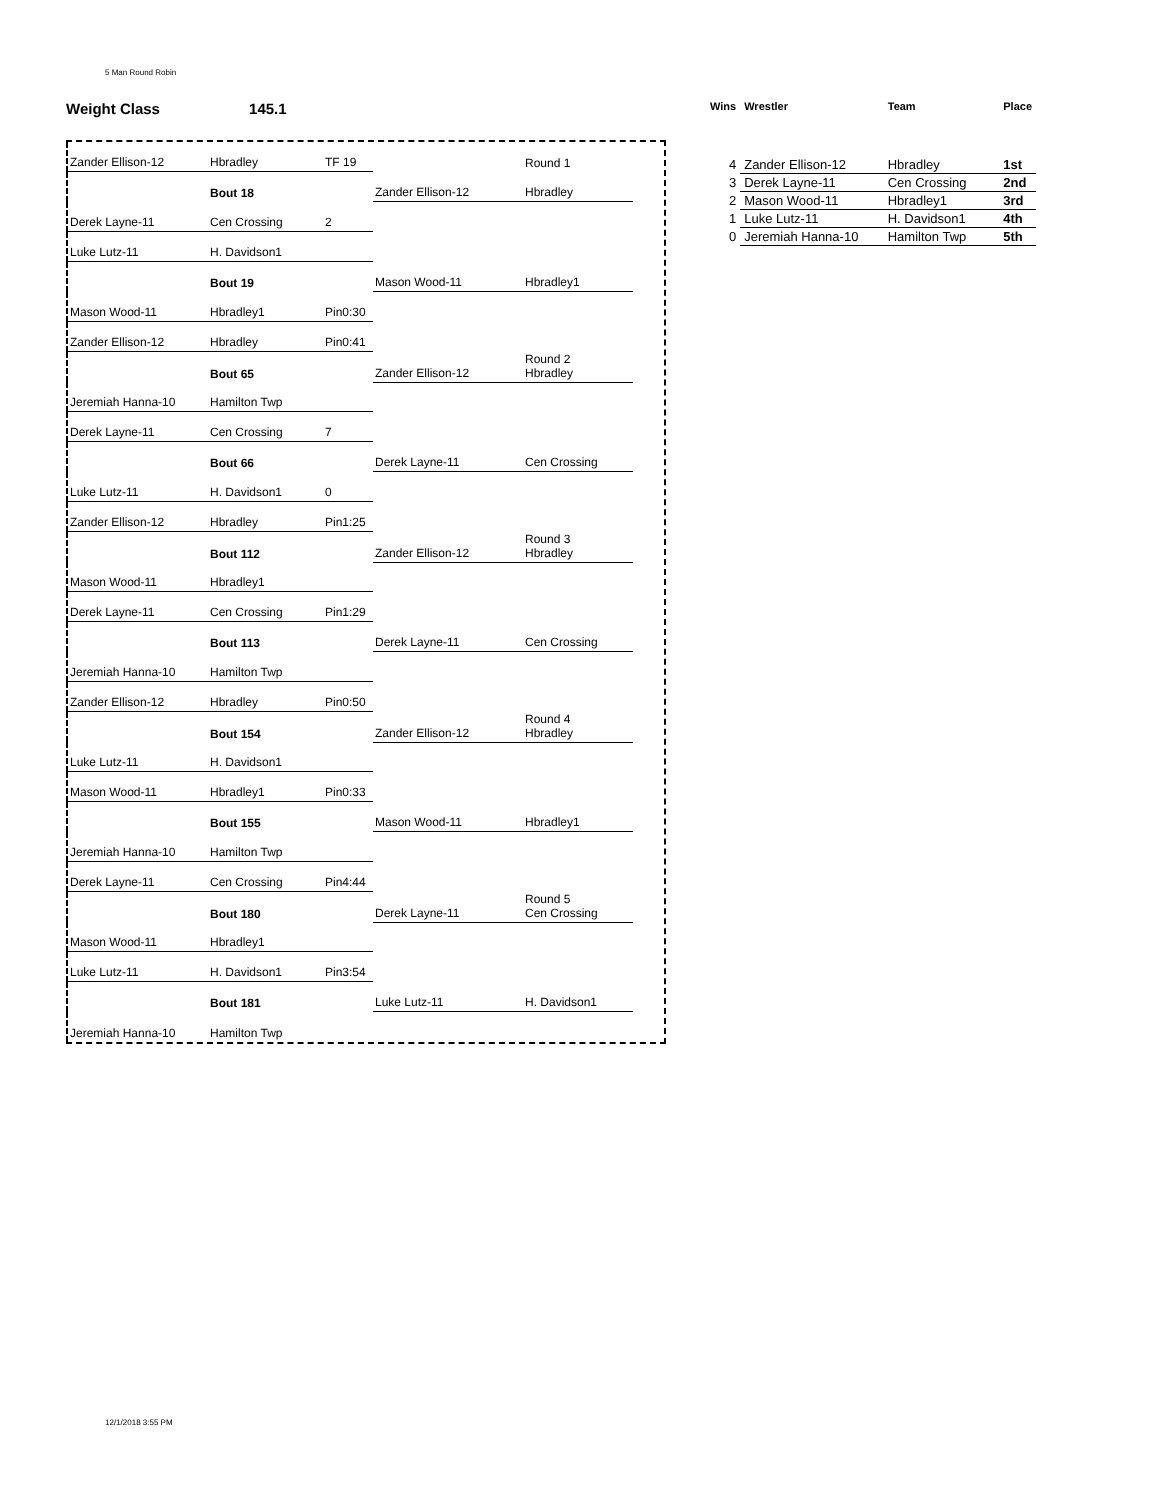5 Man Round Robin
Weight Class 145.1
Zander Ellison-12
Hbradley
TF 19
Round 1
Bout 18
Zander Ellison-12
Hbradley
Derek Layne-11
Cen Crossing
2
Luke Lutz-11
H. Davidson1
Bout 19
Mason Wood-11
Hbradley1
Mason Wood-11
Hbradley1
Pin0:30
Zander Ellison-12
Hbradley
Pin0:41
Bout 65
Zander Ellison-12
Round 2
Hbradley
Jeremiah Hanna-10
Hamilton Twp
Derek Layne-11
Cen Crossing
7
Bout 66
Derek Layne-11
Cen Crossing
Luke Lutz-11
H. Davidson1
0
Zander Ellison-12
Hbradley
Pin1:25
Bout 112
Zander Ellison-12
Round 3
Hbradley
Mason Wood-11
Hbradley1
Derek Layne-11
Cen Crossing
Pin1:29
Bout 113
Derek Layne-11
Cen Crossing
Jeremiah Hanna-10
Hamilton Twp
Zander Ellison-12
Hbradley
Pin0:50
Bout 154
Zander Ellison-12
Round 4
Hbradley
Luke Lutz-11
H. Davidson1
Mason Wood-11
Hbradley1
Pin0:33
Bout 155
Mason Wood-11
Hbradley1
Jeremiah Hanna-10
Hamilton Twp
Derek Layne-11
Cen Crossing
Pin4:44
Bout 180
Derek Layne-11
Round 5
Cen Crossing
Mason Wood-11
Hbradley1
Luke Lutz-11
H. Davidson1
Pin3:54
Bout 181
Luke Lutz-11
H. Davidson1
Jeremiah Hanna-10
Hamilton Twp
| Wins | Wrestler | Team | Place |
| --- | --- | --- | --- |
| 4 | Zander Ellison-12 | Hbradley | 1st |
| 3 | Derek Layne-11 | Cen Crossing | 2nd |
| 2 | Mason Wood-11 | Hbradley1 | 3rd |
| 1 | Luke Lutz-11 | H. Davidson1 | 4th |
| 0 | Jeremiah Hanna-10 | Hamilton Twp | 5th |
12/1/2018 3:55 PM